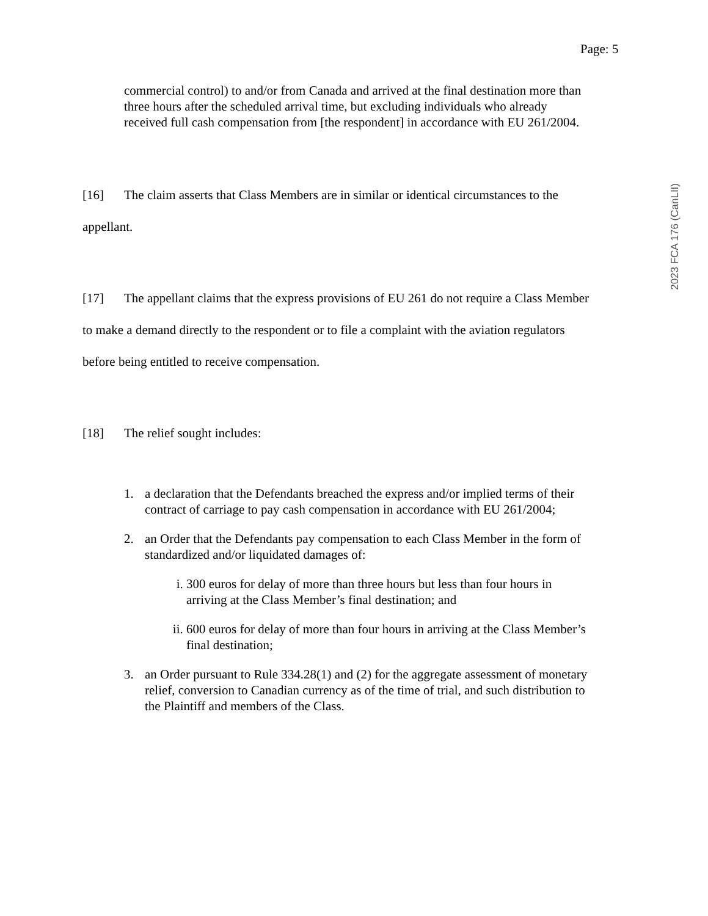Page: 5
2023 FCA 176 (CanLII)
commercial control) to and/or from Canada and arrived at the final destination more than three hours after the scheduled arrival time, but excluding individuals who already received full cash compensation from [the respondent] in accordance with EU 261/2004.
[16] The claim asserts that Class Members are in similar or identical circumstances to the appellant.
[17] The appellant claims that the express provisions of EU 261 do not require a Class Member to make a demand directly to the respondent or to file a complaint with the aviation regulators before being entitled to receive compensation.
[18] The relief sought includes:
1. a declaration that the Defendants breached the express and/or implied terms of their contract of carriage to pay cash compensation in accordance with EU 261/2004;
2. an Order that the Defendants pay compensation to each Class Member in the form of standardized and/or liquidated damages of:
i. 300 euros for delay of more than three hours but less than four hours in arriving at the Class Member’s final destination; and
ii. 600 euros for delay of more than four hours in arriving at the Class Member’s final destination;
3. an Order pursuant to Rule 334.28(1) and (2) for the aggregate assessment of monetary relief, conversion to Canadian currency as of the time of trial, and such distribution to the Plaintiff and members of the Class.